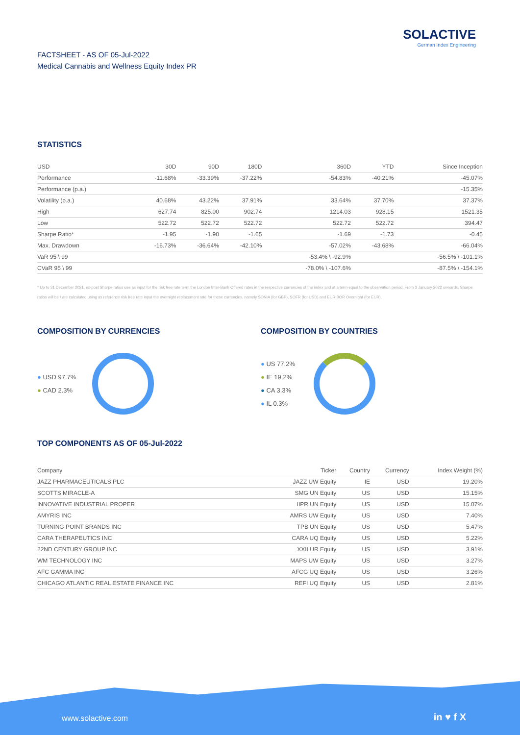SOLACTIVE
German Index Engineering
FACTSHEET - AS OF 05-Jul-2022
Medical Cannabis and Wellness Equity Index PR
STATISTICS
| USD | 30D | 90D | 180D | 360D | YTD | Since Inception |
| --- | --- | --- | --- | --- | --- | --- |
| Performance | -11.68% | -33.39% | -37.22% | -54.83% | -40.21% | -45.07% |
| Performance (p.a.) | | | | | | -15.35% |
| Volatility (p.a.) | 40.68% | 43.22% | 37.91% | 33.64% | 37.70% | 37.37% |
| High | 627.74 | 825.00 | 902.74 | 1214.03 | 928.15 | 1521.35 |
| Low | 522.72 | 522.72 | 522.72 | 522.72 | 522.72 | 394.47 |
| Sharpe Ratio* | -1.95 | -1.90 | -1.65 | -1.69 | -1.73 | -0.45 |
| Max. Drawdown | -16.73% | -36.64% | -42.10% | -57.02% | -43.68% | -66.04% |
| VaR 95 \ 99 | | | | -53.4% \ -92.9% | | -56.5% \ -101.1% |
| CVaR 95 \ 99 | | | | -78.0% \ -107.6% | | -87.5% \ -154.1% |
* Up to 31 December 2021, ex-post Sharpe ratios use as input for the risk free rate term the London Inter-Bank Offered rates in the respective currencies of the index and at a term equal to the observation period. From 3 January 2022 onwards, Sharpe ratios will be / are calculated using as reference risk free rate input the overnight replacement rate for these currencies, namely SONIA (for GBP), SOFR (for USD) and EURIBOR Overnight (for EUR).
COMPOSITION BY CURRENCIES
● USD 97.7%
● CAD 2.3%
COMPOSITION BY COUNTRIES
● US 77.2%
● IE 19.2%
● CA 3.3%
● IL 0.3%
TOP COMPONENTS AS OF 05-Jul-2022
| Company | Ticker | Country | Currency | Index Weight (%) |
| --- | --- | --- | --- | --- |
| JAZZ PHARMACEUTICALS PLC | JAZZ UW Equity | IE | USD | 19.20% |
| SCOTTS MIRACLE-A | SMG UN Equity | US | USD | 15.15% |
| INNOVATIVE INDUSTRIAL PROPER | IIPR UN Equity | US | USD | 15.07% |
| AMYRIS INC | AMRS UW Equity | US | USD | 7.40% |
| TURNING POINT BRANDS INC | TPB UN Equity | US | USD | 5.47% |
| CARA THERAPEUTICS INC | CARA UQ Equity | US | USD | 5.22% |
| 22ND CENTURY GROUP INC | XXII UR Equity | US | USD | 3.91% |
| WM TECHNOLOGY INC | MAPS UW Equity | US | USD | 3.27% |
| AFC GAMMA INC | AFCG UQ Equity | US | USD | 3.26% |
| CHICAGO ATLANTIC REAL ESTATE FINANCE INC | REFI UQ Equity | US | USD | 2.81% |
www.solactive.com in ♥ f X